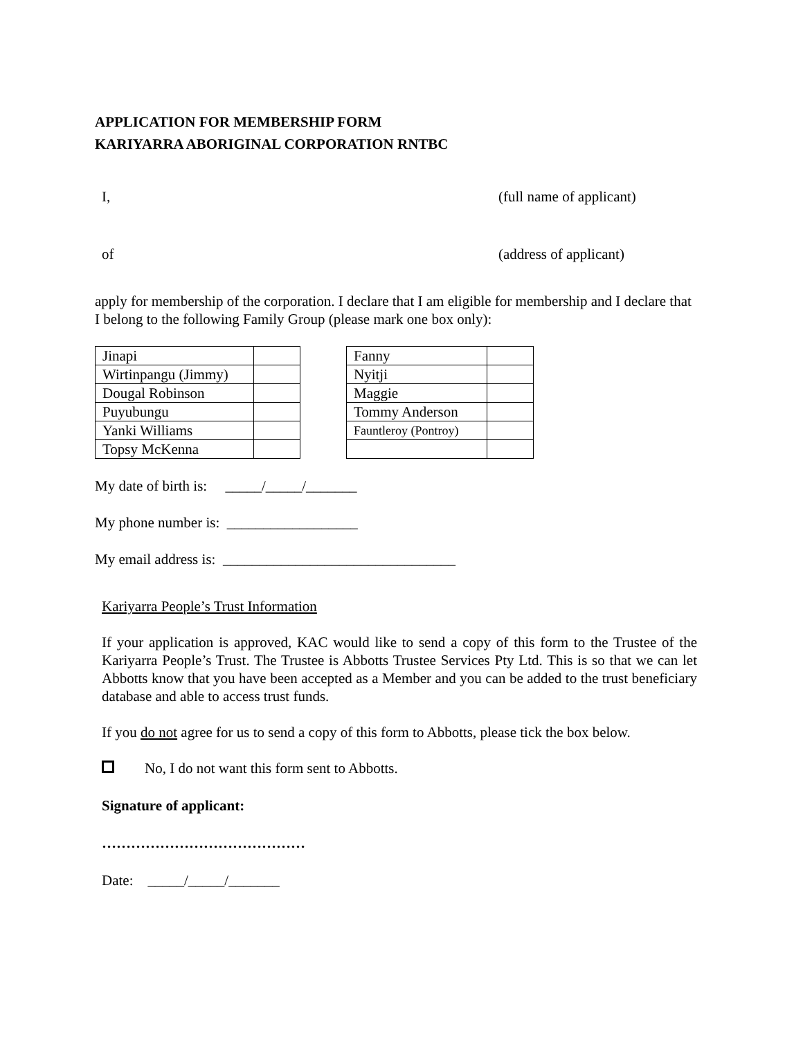APPLICATION FOR MEMBERSHIP FORM
KARIYARRA ABORIGINAL CORPORATION RNTBC
I, (full name of applicant)
of (address of applicant)
apply for membership of the corporation. I declare that I am eligible for membership and I declare that I belong to the following Family Group (please mark one box only):
| Jinapi | |
| Wirtinpangu (Jimmy) | |
| Dougal Robinson | |
| Puyubungu | |
| Yanki Williams | |
| Topsy McKenna | |
| Fanny | |
| Nyitji | |
| Maggie | |
| Tommy Anderson | |
| Fauntleroy (Pontroy) | |
My date of birth is: _____/_____/_______
My phone number is: __________________
My email address is: ________________________________
Kariyarra People’s Trust Information
If your application is approved, KAC would like to send a copy of this form to the Trustee of the Kariyarra People’s Trust. The Trustee is Abbotts Trustee Services Pty Ltd. This is so that we can let Abbotts know that you have been accepted as a Member and you can be added to the trust beneficiary database and able to access trust funds.
If you do not agree for us to send a copy of this form to Abbotts, please tick the box below.
No, I do not want this form sent to Abbotts.
Signature of applicant:
……………………………………
Date: _____/_____/_______